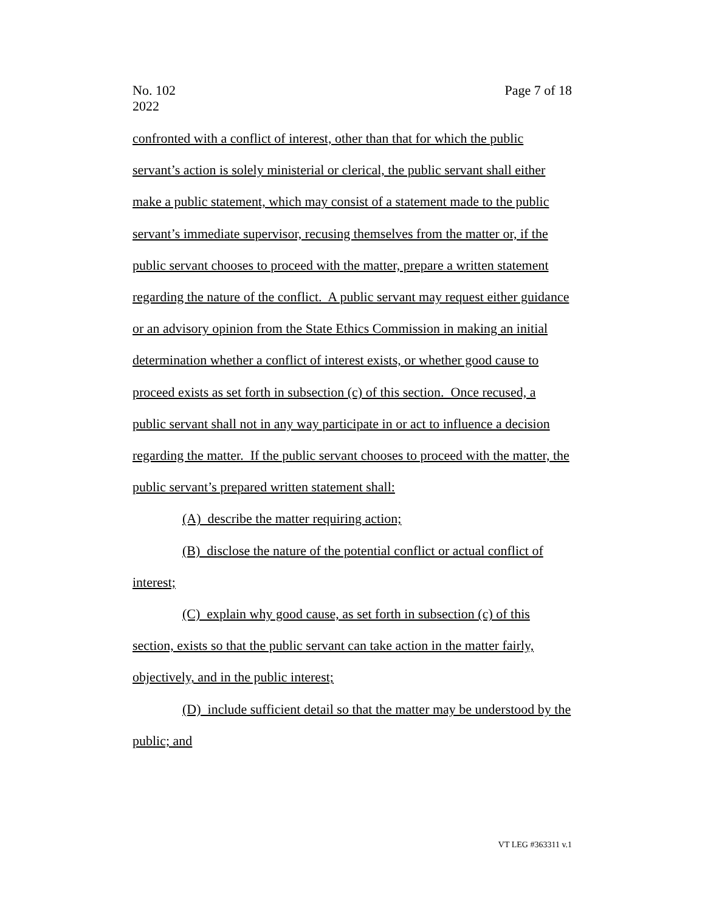No. 102
2022
Page 7 of 18
confronted with a conflict of interest, other than that for which the public servant’s action is solely ministerial or clerical, the public servant shall either make a public statement, which may consist of a statement made to the public servant’s immediate supervisor, recusing themselves from the matter or, if the public servant chooses to proceed with the matter, prepare a written statement regarding the nature of the conflict. A public servant may request either guidance or an advisory opinion from the State Ethics Commission in making an initial determination whether a conflict of interest exists, or whether good cause to proceed exists as set forth in subsection (c) of this section. Once recused, a public servant shall not in any way participate in or act to influence a decision regarding the matter. If the public servant chooses to proceed with the matter, the public servant’s prepared written statement shall:
(A) describe the matter requiring action;
(B) disclose the nature of the potential conflict or actual conflict of interest;
(C) explain why good cause, as set forth in subsection (c) of this section, exists so that the public servant can take action in the matter fairly, objectively, and in the public interest;
(D) include sufficient detail so that the matter may be understood by the public; and
VT LEG #363311 v.1